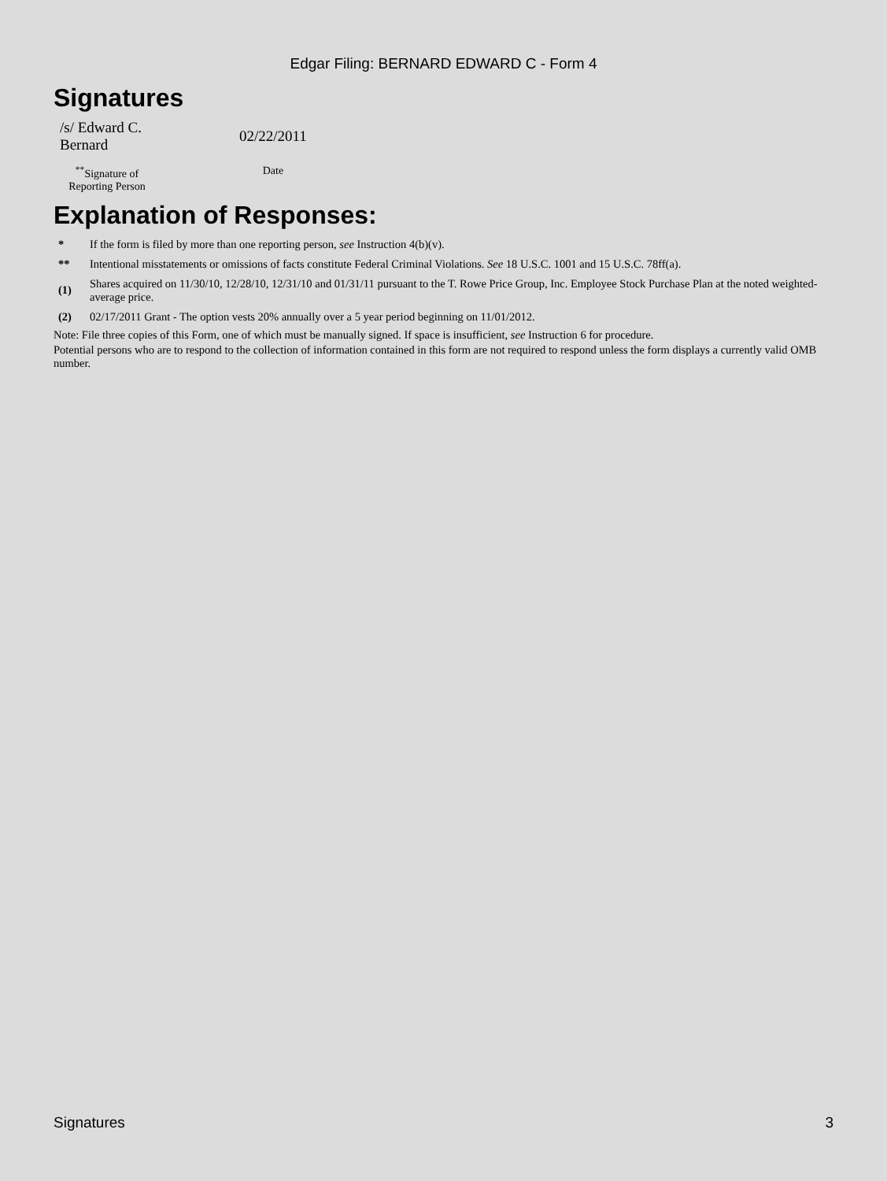Edgar Filing: BERNARD EDWARD C - Form 4
Signatures
| /s/ Edward C. Bernard | 02/22/2011 |
| <sup>**</sup> Signature of Reporting Person | Date |
Explanation of Responses:
| * | If the form is filed by more than one reporting person, see Instruction 4(b)(v). |
| ** | Intentional misstatements or omissions of facts constitute Federal Criminal Violations. See 18 U.S.C. 1001 and 15 U.S.C. 78ff(a). |
| (1) | Shares acquired on 11/30/10, 12/28/10, 12/31/10 and 01/31/11 pursuant to the T. Rowe Price Group, Inc. Employee Stock Purchase Plan at the noted weighted-average price. |
| (2) | 02/17/2011 Grant - The option vests 20% annually over a 5 year period beginning on 11/01/2012. |
Note: File three copies of this Form, one of which must be manually signed. If space is insufficient, see Instruction 6 for procedure.
Potential persons who are to respond to the collection of information contained in this form are not required to respond unless the form displays a currently valid OMB number.
Signatures 3